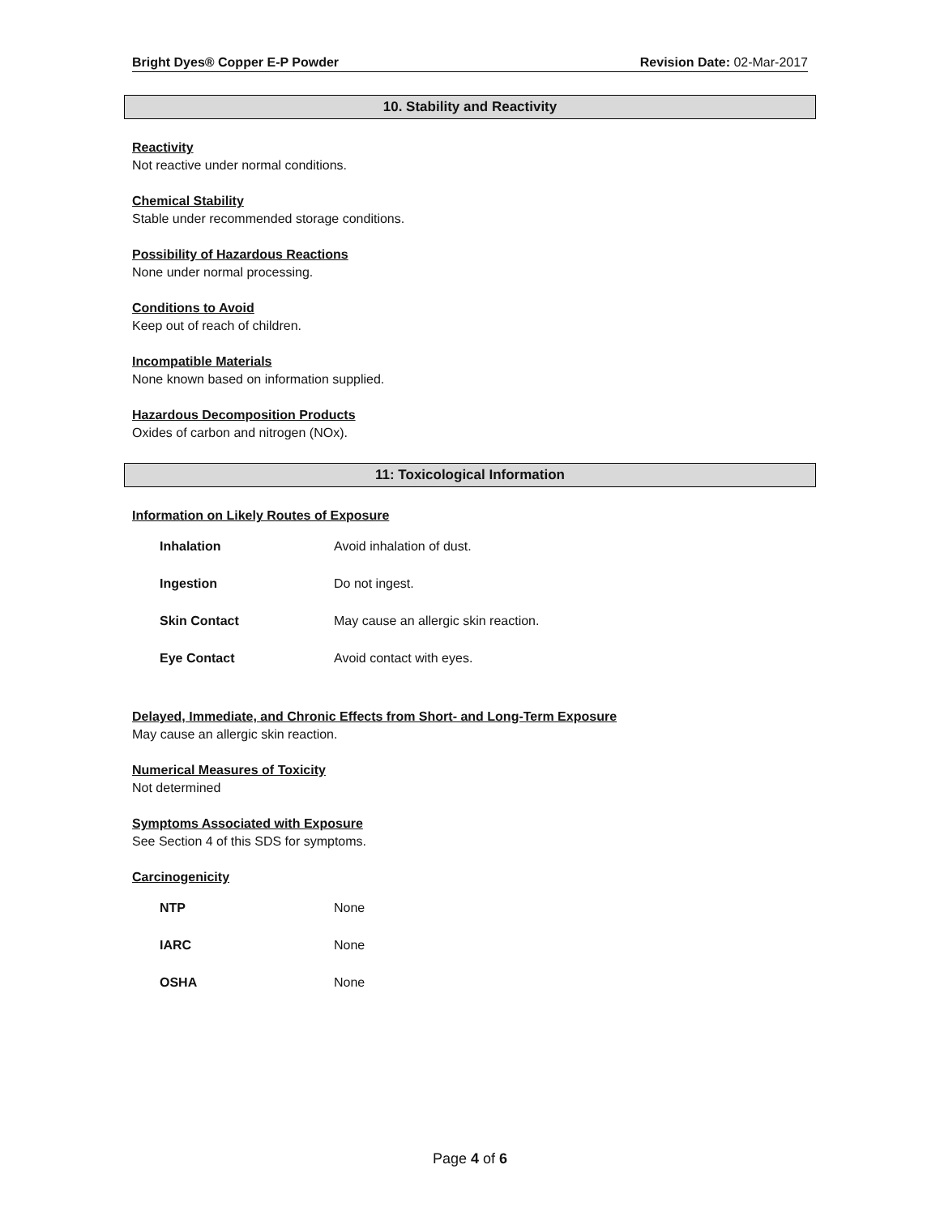Bright Dyes® Copper E-P Powder Revision Date: 02-Mar-2017
10. Stability and Reactivity
Reactivity
Not reactive under normal conditions.
Chemical Stability
Stable under recommended storage conditions.
Possibility of Hazardous Reactions
None under normal processing.
Conditions to Avoid
Keep out of reach of children.
Incompatible Materials
None known based on information supplied.
Hazardous Decomposition Products
Oxides of carbon and nitrogen (NOx).
11: Toxicological Information
Information on Likely Routes of Exposure
| Inhalation | Avoid inhalation of dust. |
| Ingestion | Do not ingest. |
| Skin Contact | May cause an allergic skin reaction. |
| Eye Contact | Avoid contact with eyes. |
Delayed, Immediate, and Chronic Effects from Short- and Long-Term Exposure
May cause an allergic skin reaction.
Numerical Measures of Toxicity
Not determined
Symptoms Associated with Exposure
See Section 4 of this SDS for symptoms.
Carcinogenicity
| NTP | None |
| IARC | None |
| OSHA | None |
Page 4 of 6